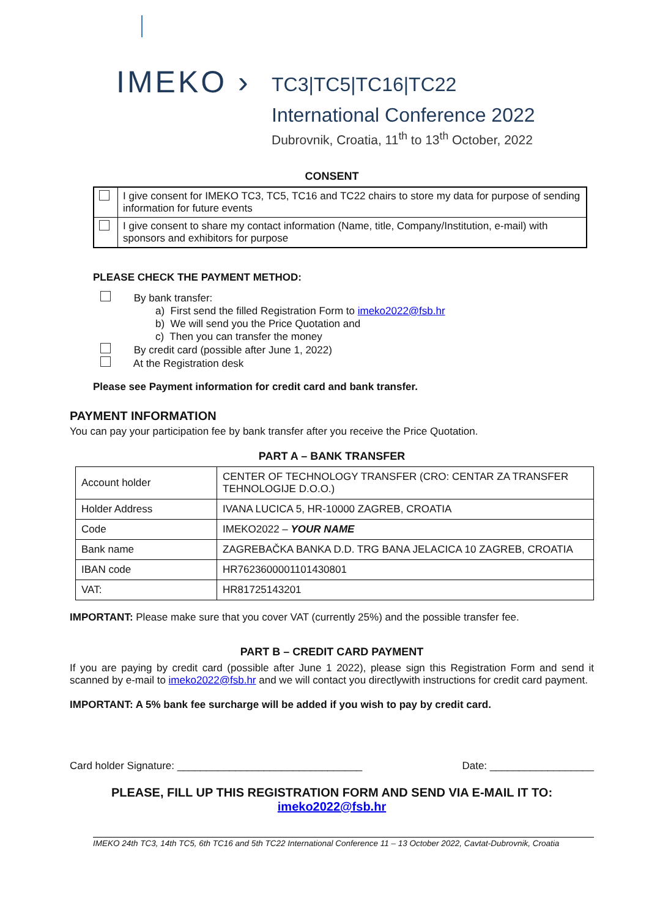IMEKO › TC3|TC5|TC16|TC22
International Conference 2022
Dubrovnik, Croatia, 11<sup>th</sup> to 13<sup>th</sup> October, 2022
CONSENT
| | I give consent for IMEKO TC3, TC5, TC16 and TC22 chairs to store my data for purpose of sending information for future events |
| | I give consent to share my contact information (Name, title, Company/Institution, e-mail) with sponsors and exhibitors for purpose |
PLEASE CHECK THE PAYMENT METHOD:
By bank transfer:
a) First send the filled Registration Form to imeko2022@fsb.hr
b) We will send you the Price Quotation and
c) Then you can transfer the money
By credit card (possible after June 1, 2022)
At the Registration desk
Please see Payment information for credit card and bank transfer.
PAYMENT INFORMATION
You can pay your participation fee by bank transfer after you receive the Price Quotation.
PART A – BANK TRANSFER
| Account holder | CENTER OF TECHNOLOGY TRANSFER (CRO: CENTAR ZA TRANSFER TEHNOLOGIJE D.O.O.) |
| Holder Address | IVANA LUCICA 5, HR-10000 ZAGREB, CROATIA |
| Code | IMEKO2022 – YOUR NAME |
| Bank name | ZAGREBAČKA BANKA D.D. TRG BANA JELACICA 10 ZAGREB, CROATIA |
| IBAN code | HR7623600001101430801 |
| VAT: | HR81725143201 |
IMPORTANT: Please make sure that you cover VAT (currently 25%) and the possible transfer fee.
PART B – CREDIT CARD PAYMENT
If you are paying by credit card (possible after June 1 2022), please sign this Registration Form and send it scanned by e-mail to imeko2022@fsb.hr and we will contact you directlywith instructions for credit card payment.
IMPORTANT: A 5% bank fee surcharge will be added if you wish to pay by credit card.
Card holder Signature: ________________________________ Date: __________________
PLEASE, FILL UP THIS REGISTRATION FORM AND SEND VIA E-MAIL IT TO:
imeko2022@fsb.hr
IMEKO 24th TC3, 14th TC5, 6th TC16 and 5th TC22 International Conference 11 – 13 October 2022, Cavtat-Dubrovnik, Croatia